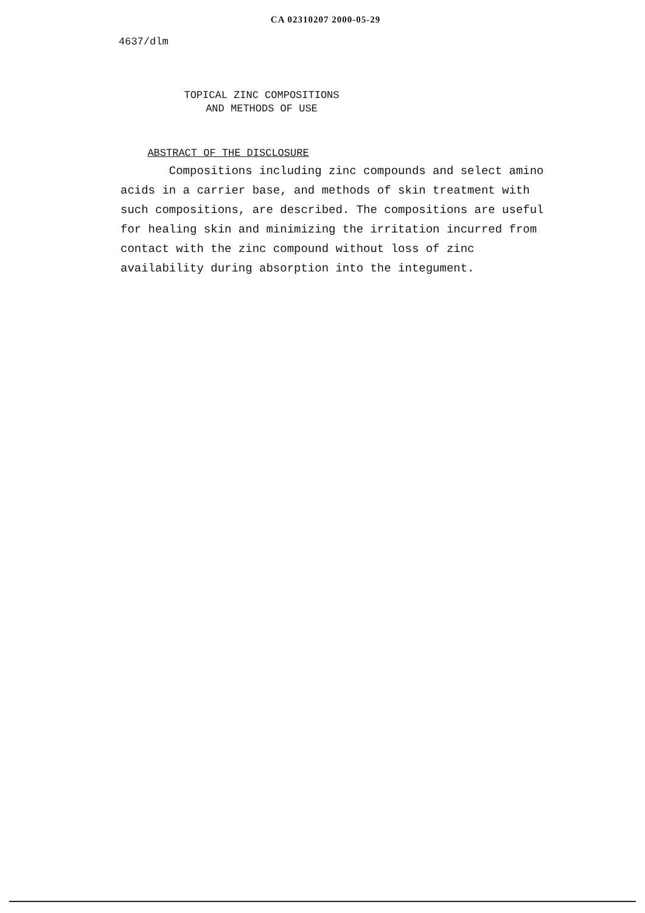CA 02310207 2000-05-29
4637/dlm
TOPICAL ZINC COMPOSITIONS
AND METHODS OF USE
ABSTRACT OF THE DISCLOSURE
Compositions including zinc compounds and select amino acids in a carrier base, and methods of skin treatment with such compositions, are described. The compositions are useful for healing skin and minimizing the irritation incurred from contact with the zinc compound without loss of zinc availability during absorption into the integument.